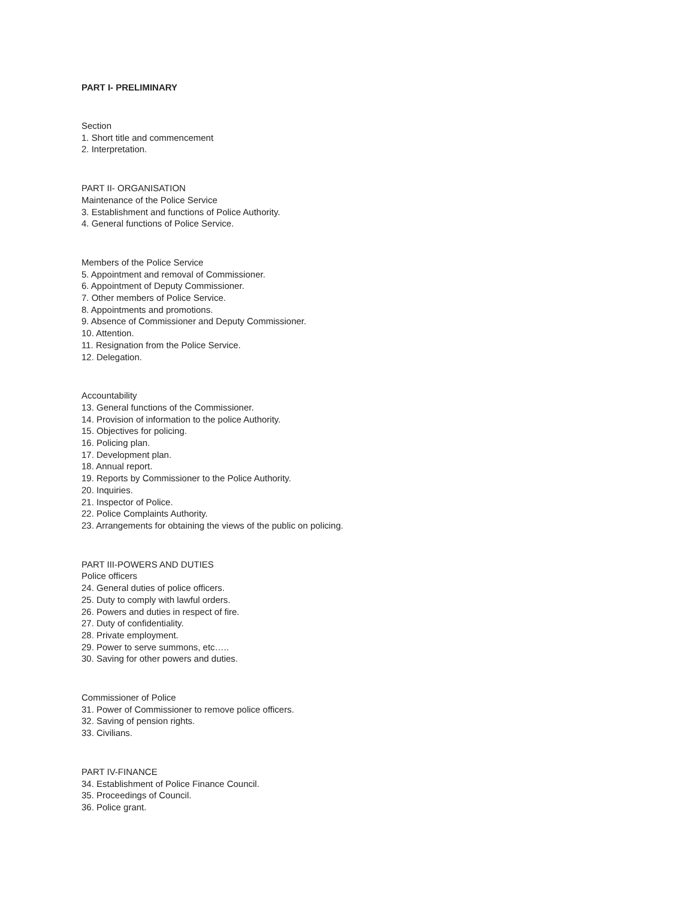PART I- PRELIMINARY
Section
1. Short title and commencement
2. Interpretation.
PART II- ORGANISATION
Maintenance of the Police Service
3. Establishment and functions of Police Authority.
4. General functions of Police Service.
Members of the Police Service
5. Appointment and removal of Commissioner.
6. Appointment of Deputy Commissioner.
7. Other members of Police Service.
8. Appointments and promotions.
9. Absence of Commissioner and Deputy Commissioner.
10. Attention.
11. Resignation from the Police Service.
12. Delegation.
Accountability
13. General functions of the Commissioner.
14. Provision of information to the police Authority.
15. Objectives for policing.
16. Policing plan.
17. Development plan.
18. Annual report.
19. Reports by Commissioner to the Police Authority.
20. Inquiries.
21. Inspector of Police.
22. Police Complaints Authority.
23. Arrangements for obtaining the views of the public on policing.
PART III-POWERS AND DUTIES
Police officers
24. General duties of police officers.
25. Duty to comply with lawful orders.
26. Powers and duties in respect of fire.
27. Duty of confidentiality.
28. Private employment.
29. Power to serve summons, etc…..
30. Saving for other powers and duties.
Commissioner of Police
31. Power of Commissioner to remove police officers.
32. Saving of pension rights.
33. Civilians.
PART IV-FINANCE
34. Establishment of Police Finance Council.
35. Proceedings of Council.
36. Police grant.